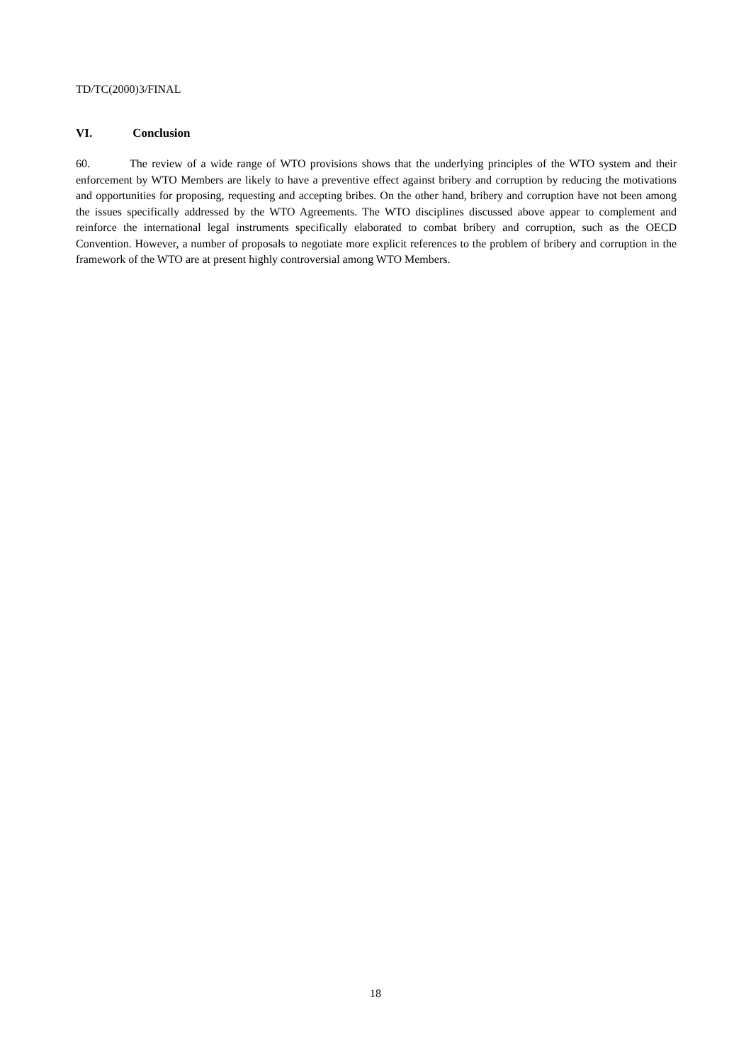TD/TC(2000)3/FINAL
VI. Conclusion
60. The review of a wide range of WTO provisions shows that the underlying principles of the WTO system and their enforcement by WTO Members are likely to have a preventive effect against bribery and corruption by reducing the motivations and opportunities for proposing, requesting and accepting bribes. On the other hand, bribery and corruption have not been among the issues specifically addressed by the WTO Agreements. The WTO disciplines discussed above appear to complement and reinforce the international legal instruments specifically elaborated to combat bribery and corruption, such as the OECD Convention. However, a number of proposals to negotiate more explicit references to the problem of bribery and corruption in the framework of the WTO are at present highly controversial among WTO Members.
18